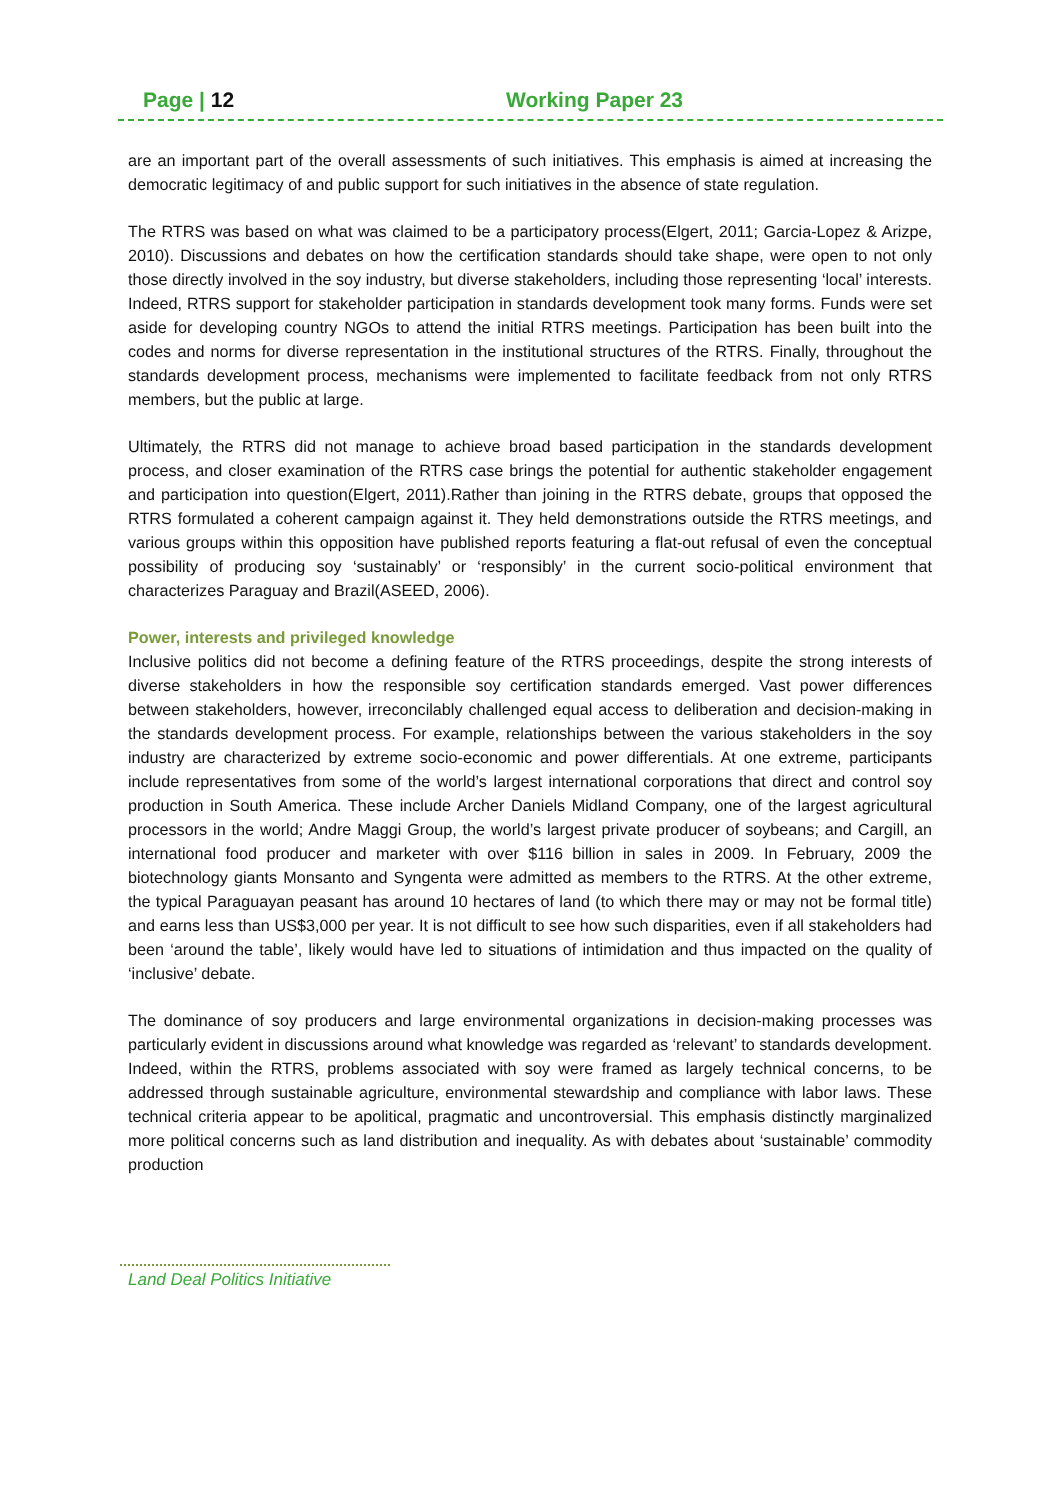Page | 12 Working Paper 23
are an important part of the overall assessments of such initiatives. This emphasis is aimed at increasing the democratic legitimacy of and public support for such initiatives in the absence of state regulation.
The RTRS was based on what was claimed to be a participatory process(Elgert, 2011; Garcia-Lopez & Arizpe, 2010). Discussions and debates on how the certification standards should take shape, were open to not only those directly involved in the soy industry, but diverse stakeholders, including those representing ‘local’ interests. Indeed, RTRS support for stakeholder participation in standards development took many forms. Funds were set aside for developing country NGOs to attend the initial RTRS meetings. Participation has been built into the codes and norms for diverse representation in the institutional structures of the RTRS. Finally, throughout the standards development process, mechanisms were implemented to facilitate feedback from not only RTRS members, but the public at large.
Ultimately, the RTRS did not manage to achieve broad based participation in the standards development process, and closer examination of the RTRS case brings the potential for authentic stakeholder engagement and participation into question(Elgert, 2011).Rather than joining in the RTRS debate, groups that opposed the RTRS formulated a coherent campaign against it. They held demonstrations outside the RTRS meetings, and various groups within this opposition have published reports featuring a flat-out refusal of even the conceptual possibility of producing soy ‘sustainably’ or ‘responsibly’ in the current socio-political environment that characterizes Paraguay and Brazil(ASEED, 2006).
Power, interests and privileged knowledge
Inclusive politics did not become a defining feature of the RTRS proceedings, despite the strong interests of diverse stakeholders in how the responsible soy certification standards emerged. Vast power differences between stakeholders, however, irreconcilably challenged equal access to deliberation and decision-making in the standards development process. For example, relationships between the various stakeholders in the soy industry are characterized by extreme socio-economic and power differentials. At one extreme, participants include representatives from some of the world’s largest international corporations that direct and control soy production in South America. These include Archer Daniels Midland Company, one of the largest agricultural processors in the world; Andre Maggi Group, the world’s largest private producer of soybeans; and Cargill, an international food producer and marketer with over $116 billion in sales in 2009. In February, 2009 the biotechnology giants Monsanto and Syngenta were admitted as members to the RTRS. At the other extreme, the typical Paraguayan peasant has around 10 hectares of land (to which there may or may not be formal title) and earns less than US$3,000 per year. It is not difficult to see how such disparities, even if all stakeholders had been ‘around the table’, likely would have led to situations of intimidation and thus impacted on the quality of ‘inclusive’ debate.
The dominance of soy producers and large environmental organizations in decision-making processes was particularly evident in discussions around what knowledge was regarded as ‘relevant’ to standards development. Indeed, within the RTRS, problems associated with soy were framed as largely technical concerns, to be addressed through sustainable agriculture, environmental stewardship and compliance with labor laws. These technical criteria appear to be apolitical, pragmatic and uncontroversial. This emphasis distinctly marginalized more political concerns such as land distribution and inequality. As with debates about ‘sustainable’ commodity production
Land Deal Politics Initiative